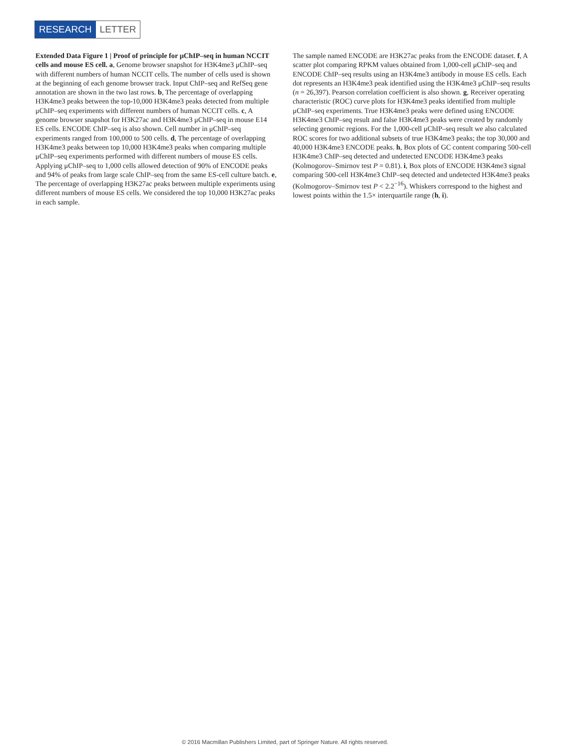RESEARCH LETTER
Extended Data Figure 1 | Proof of principle for μChIP–seq in human NCCIT cells and mouse ES cell. a, Genome browser snapshot for H3K4me3 μChIP–seq with different numbers of human NCCIT cells. The number of cells used is shown at the beginning of each genome browser track. Input ChIP–seq and RefSeq gene annotation are shown in the two last rows. b, The percentage of overlapping H3K4me3 peaks between the top-10,000 H3K4me3 peaks detected from multiple μChIP–seq experiments with different numbers of human NCCIT cells. c, A genome browser snapshot for H3K27ac and H3K4me3 μChIP–seq in mouse E14 ES cells. ENCODE ChIP–seq is also shown. Cell number in μChIP–seq experiments ranged from 100,000 to 500 cells. d, The percentage of overlapping H3K4me3 peaks between top 10,000 H3K4me3 peaks when comparing multiple μChIP–seq experiments performed with different numbers of mouse ES cells. Applying μChIP–seq to 1,000 cells allowed detection of 90% of ENCODE peaks and 94% of peaks from large scale ChIP–seq from the same ES-cell culture batch. e, The percentage of overlapping H3K27ac peaks between multiple experiments using different numbers of mouse ES cells. We considered the top 10,000 H3K27ac peaks in each sample.
The sample named ENCODE are H3K27ac peaks from the ENCODE dataset. f, A scatter plot comparing RPKM values obtained from 1,000-cell μChIP–seq and ENCODE ChIP–seq results using an H3K4me3 antibody in mouse ES cells. Each dot represents an H3K4me3 peak identified using the H3K4me3 μChIP–seq results (n = 26,397). Pearson correlation coefficient is also shown. g, Receiver operating characteristic (ROC) curve plots for H3K4me3 peaks identified from multiple μChIP–seq experiments. True H3K4me3 peaks were defined using ENCODE H3K4me3 ChIP–seq result and false H3K4me3 peaks were created by randomly selecting genomic regions. For the 1,000-cell μChIP–seq result we also calculated ROC scores for two additional subsets of true H3K4me3 peaks; the top 30,000 and 40,000 H3K4me3 ENCODE peaks. h, Box plots of GC content comparing 500-cell H3K4me3 ChIP–seq detected and undetected ENCODE H3K4me3 peaks (Kolmogorov–Smirnov test P = 0.81). i, Box plots of ENCODE H3K4me3 signal comparing 500-cell H3K4me3 ChIP–seq detected and undetected H3K4me3 peaks (Kolmogorov–Smirnov test P < 2.2<sup>−16</sup>). Whiskers correspond to the highest and lowest points within the 1.5× interquartile range (h, i).
© 2016 Macmillan Publishers Limited, part of Springer Nature. All rights reserved.